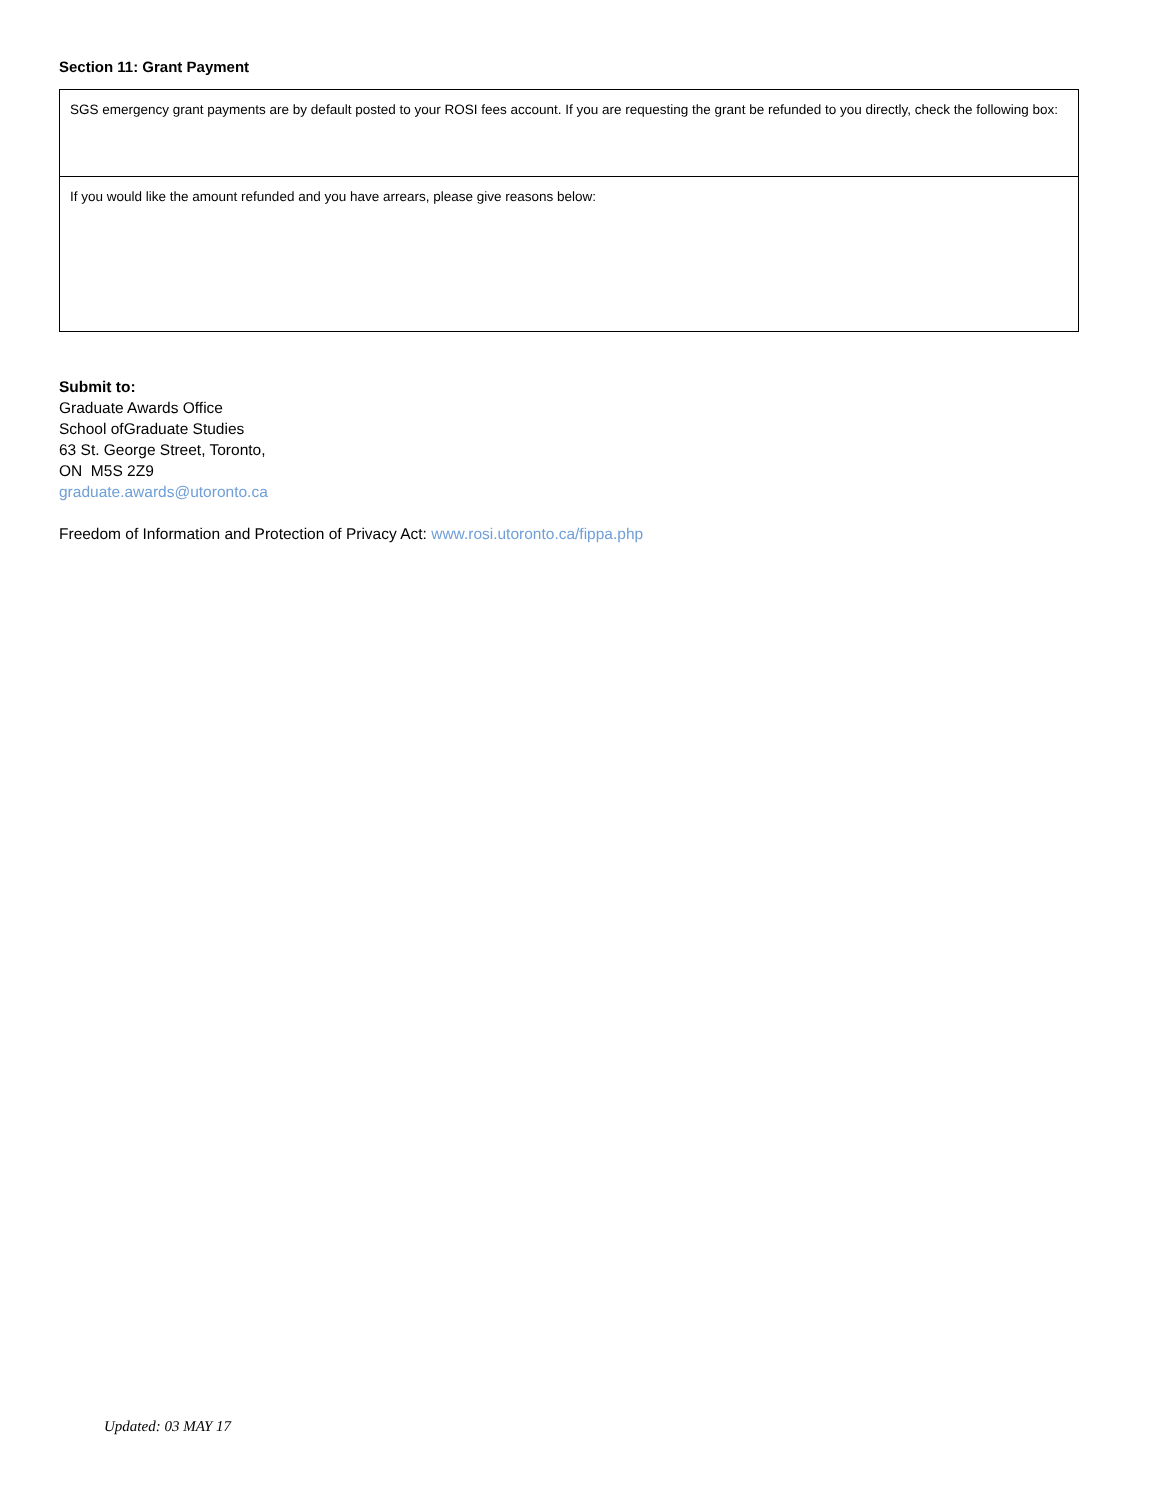Section 11: Grant Payment
| SGS emergency grant payments are by default posted to your ROSI fees account. If you are requesting the grant be refunded to you directly, check the following box: |
| If you would like the amount refunded and you have arrears, please give reasons below: |
Submit to:
Graduate Awards Office
School ofGraduate Studies
63 St. George Street, Toronto,
ON M5S 2Z9
graduate.awards@utoronto.ca
Freedom of Information and Protection of Privacy Act: www.rosi.utoronto.ca/fippa.php
Updated: 03 MAY 17